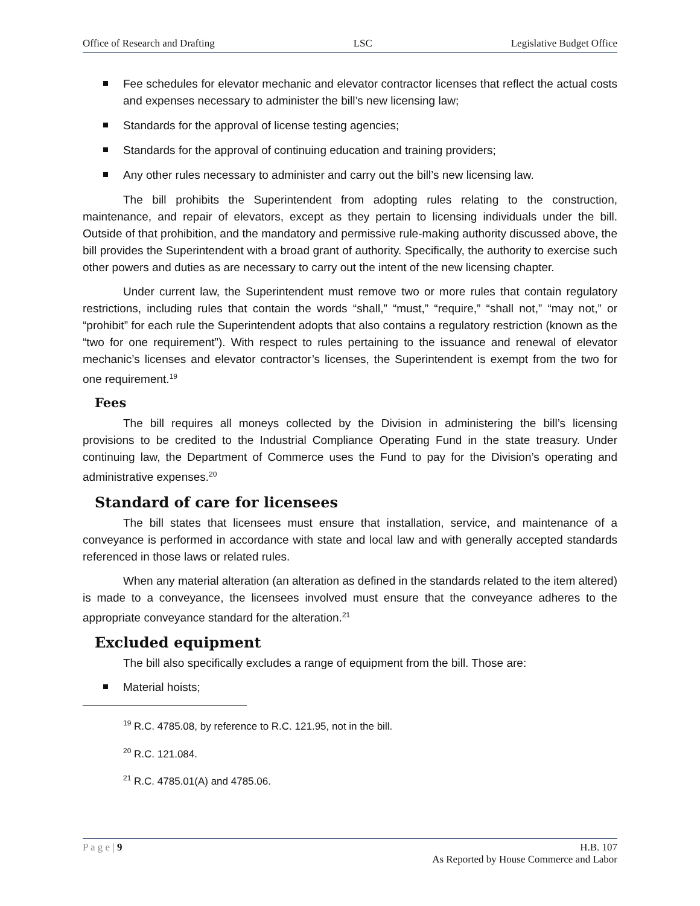Office of Research and Drafting LSC Legislative Budget Office
Fee schedules for elevator mechanic and elevator contractor licenses that reflect the actual costs and expenses necessary to administer the bill’s new licensing law;
Standards for the approval of license testing agencies;
Standards for the approval of continuing education and training providers;
Any other rules necessary to administer and carry out the bill’s new licensing law.
The bill prohibits the Superintendent from adopting rules relating to the construction, maintenance, and repair of elevators, except as they pertain to licensing individuals under the bill. Outside of that prohibition, and the mandatory and permissive rule-making authority discussed above, the bill provides the Superintendent with a broad grant of authority. Specifically, the authority to exercise such other powers and duties as are necessary to carry out the intent of the new licensing chapter.
Under current law, the Superintendent must remove two or more rules that contain regulatory restrictions, including rules that contain the words “shall,” “must,” “require,” “shall not,” “may not,” or “prohibit” for each rule the Superintendent adopts that also contains a regulatory restriction (known as the “two for one requirement”). With respect to rules pertaining to the issuance and renewal of elevator mechanic’s licenses and elevator contractor’s licenses, the Superintendent is exempt from the two for one requirement.<sup>19</sup>
Fees
The bill requires all moneys collected by the Division in administering the bill’s licensing provisions to be credited to the Industrial Compliance Operating Fund in the state treasury. Under continuing law, the Department of Commerce uses the Fund to pay for the Division’s operating and administrative expenses.<sup>20</sup>
Standard of care for licensees
The bill states that licensees must ensure that installation, service, and maintenance of a conveyance is performed in accordance with state and local law and with generally accepted standards referenced in those laws or related rules.
When any material alteration (an alteration as defined in the standards related to the item altered) is made to a conveyance, the licensees involved must ensure that the conveyance adheres to the appropriate conveyance standard for the alteration.<sup>21</sup>
Excluded equipment
The bill also specifically excludes a range of equipment from the bill. Those are:
Material hoists;
<sup>19</sup> R.C. 4785.08, by reference to R.C. 121.95, not in the bill.
<sup>20</sup> R.C. 121.084.
<sup>21</sup> R.C. 4785.01(A) and 4785.06.
P a g e | 9 H.B. 107
As Reported by House Commerce and Labor